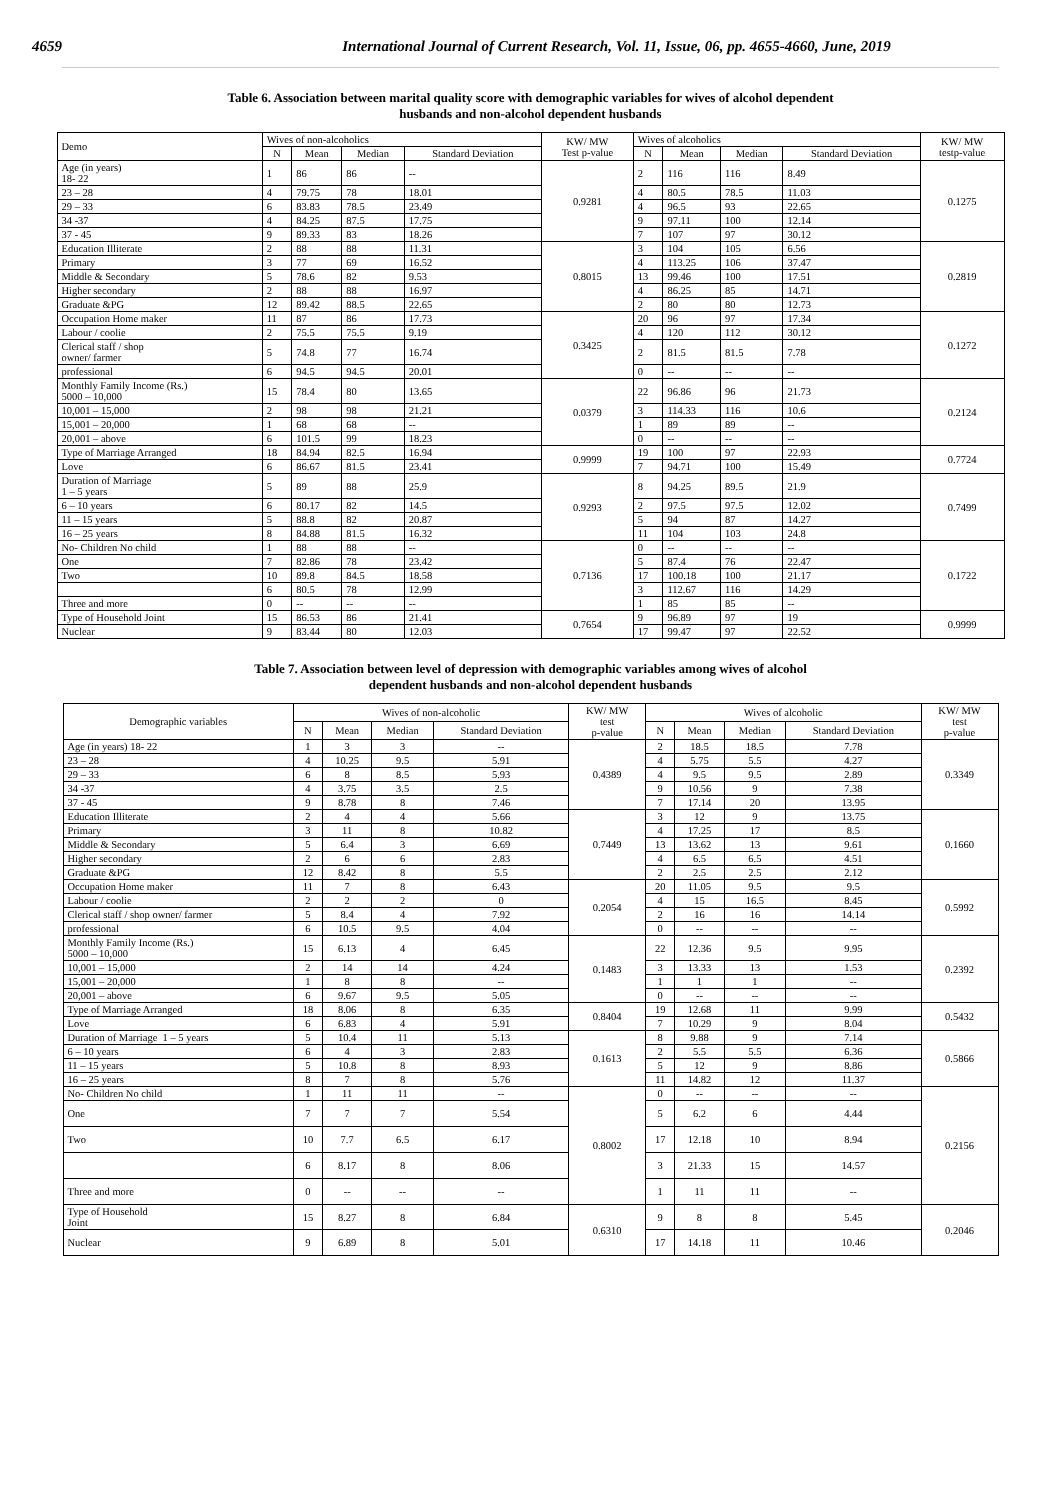4659 International Journal of Current Research, Vol. 11, Issue, 06, pp. 4655-4660, June, 2019
Table 6. Association between marital quality score with demographic variables for wives of alcohol dependent
husbands and non-alcohol dependent husbands
| Demo | Wives of non-alcoholics | | | | KW/ MW Test p-value | Wives of alcoholics | | | | KW/ MW testp-value |
| --- | --- | --- | --- | --- | --- | --- | --- | --- | --- | --- |
| | N | Mean | Median | Standard Deviation | | N | Mean | Median | Standard Deviation | |
| Age (in years) 18- 22 | 1 | 86 | 86 | -- | 0.9281 | 2 | 116 | 116 | 8.49 | 0.1275 |
| 23 – 28 | 4 | 79.75 | 78 | 18.01 | | 4 | 80.5 | 78.5 | 11.03 | |
| 29 – 33 | 6 | 83.83 | 78.5 | 23.49 | | 4 | 96.5 | 93 | 22.65 | |
| 34 -37 | 4 | 84.25 | 87.5 | 17.75 | | 9 | 97.11 | 100 | 12.14 | |
| 37 - 45 | 9 | 89.33 | 83 | 18.26 | | 7 | 107 | 97 | 30.12 | |
| Education Illiterate | 2 | 88 | 88 | 11.31 | 0.8015 | 3 | 104 | 105 | 6.56 | 0.2819 |
| Primary | 3 | 77 | 69 | 16.52 | | 4 | 113.25 | 106 | 37.47 | |
| Middle & Secondary | 5 | 78.6 | 82 | 9.53 | | 13 | 99.46 | 100 | 17.51 | |
| Higher secondary | 2 | 88 | 88 | 16.97 | | 4 | 86.25 | 85 | 14.71 | |
| Graduate &PG | 12 | 89.42 | 88.5 | 22.65 | | 2 | 80 | 80 | 12.73 | |
| Occupation Home maker | 11 | 87 | 86 | 17.73 | 0.3425 | 20 | 96 | 97 | 17.34 | 0.1272 |
| Labour / coolie | 2 | 75.5 | 75.5 | 9.19 | | 4 | 120 | 112 | 30.12 | |
| Clerical staff / shop owner/ farmer | 5 | 74.8 | 77 | 16.74 | | 2 | 81.5 | 81.5 | 7.78 | |
| professional | 6 | 94.5 | 94.5 | 20.01 | | 0 | -- | -- | -- | |
| Monthly Family Income (Rs.) 5000 – 10,000 | 15 | 78.4 | 80 | 13.65 | 0.0379 | 22 | 96.86 | 96 | 21.73 | 0.2124 |
| 10,001 – 15,000 | 2 | 98 | 98 | 21.21 | | 3 | 114.33 | 116 | 10.6 | |
| 15,001 – 20,000 | 1 | 68 | 68 | -- | | 1 | 89 | 89 | -- | |
| 20,001 – above | 6 | 101.5 | 99 | 18.23 | | 0 | -- | -- | -- | |
| Type of Marriage Arranged | 18 | 84.94 | 82.5 | 16.94 | 0.9999 | 19 | 100 | 97 | 22.93 | 0.7724 |
| Love | 6 | 86.67 | 81.5 | 23.41 | | 7 | 94.71 | 100 | 15.49 | |
| Duration of Marriage 1 – 5 years | 5 | 89 | 88 | 25.9 | 0.9293 | 8 | 94.25 | 89.5 | 21.9 | 0.7499 |
| 6 – 10 years | 6 | 80.17 | 82 | 14.5 | | 2 | 97.5 | 97.5 | 12.02 | |
| 11 – 15 years | 5 | 88.8 | 82 | 20.87 | | 5 | 94 | 87 | 14.27 | |
| 16 – 25 years | 8 | 84.88 | 81.5 | 16.32 | | 11 | 104 | 103 | 24.8 | |
| No- Children No child | 1 | 88 | 88 | -- | 0.7136 | 0 | -- | -- | -- | 0.1722 |
| One | 7 | 82.86 | 78 | 23.42 | | 5 | 87.4 | 76 | 22.47 | |
| Two | 10 | 89.8 | 84.5 | 18.58 | | 17 | 100.18 | 100 | 21.17 | |
| | 6 | 80.5 | 78 | 12.99 | | 3 | 112.67 | 116 | 14.29 | |
| Three and more | 0 | -- | -- | -- | | 1 | 85 | 85 | -- | |
| Type of Household Joint | 15 | 86.53 | 86 | 21.41 | 0.7654 | 9 | 96.89 | 97 | 19 | 0.9999 |
| Nuclear | 9 | 83.44 | 80 | 12.03 | | 17 | 99.47 | 97 | 22.52 | |
Table 7. Association between level of depression with demographic variables among wives of alcohol
dependent husbands and non-alcohol dependent husbands
| Demographic variables | Wives of non-alcoholic | | | | KW/ MW test p-value | Wives of alcoholic | | | | KW/ MW test p-value |
| --- | --- | --- | --- | --- | --- | --- | --- | --- | --- | --- |
| | N | Mean | Median | Standard Deviation | | N | Mean | Median | Standard Deviation | |
| Age (in years) 18- 22 | 1 | 3 | 3 | -- | 0.4389 | 2 | 18.5 | 18.5 | 7.78 | 0.3349 |
| 23 – 28 | 4 | 10.25 | 9.5 | 5.91 | | 4 | 5.75 | 5.5 | 4.27 | |
| 29 – 33 | 6 | 8 | 8.5 | 5.93 | | 4 | 9.5 | 9.5 | 2.89 | |
| 34 -37 | 4 | 3.75 | 3.5 | 2.5 | | 9 | 10.56 | 9 | 7.38 | |
| 37 - 45 | 9 | 8.78 | 8 | 7.46 | | 7 | 17.14 | 20 | 13.95 | |
| Education Illiterate | 2 | 4 | 4 | 5.66 | 0.7449 | 3 | 12 | 9 | 13.75 | 0.1660 |
| Primary | 3 | 11 | 8 | 10.82 | | 4 | 17.25 | 17 | 8.5 | |
| Middle & Secondary | 5 | 6.4 | 3 | 6.69 | | 13 | 13.62 | 13 | 9.61 | |
| Higher secondary | 2 | 6 | 6 | 2.83 | | 4 | 6.5 | 6.5 | 4.51 | |
| Graduate &PG | 12 | 8.42 | 8 | 5.5 | | 2 | 2.5 | 2.5 | 2.12 | |
| Occupation Home maker | 11 | 7 | 8 | 6.43 | 0.2054 | 20 | 11.05 | 9.5 | 9.5 | 0.5992 |
| Labour / coolie | 2 | 2 | 2 | 0 | | 4 | 15 | 16.5 | 8.45 | |
| Clerical staff / shop owner/ farmer | 5 | 8.4 | 4 | 7.92 | | 2 | 16 | 16 | 14.14 | |
| professional | 6 | 10.5 | 9.5 | 4.04 | | 0 | -- | -- | -- | |
| Monthly Family Income (Rs.) 5000 – 10,000 | 15 | 6.13 | 4 | 6.45 | 0.1483 | 22 | 12.36 | 9.5 | 9.95 | 0.2392 |
| 10,001 – 15,000 | 2 | 14 | 14 | 4.24 | | 3 | 13.33 | 13 | 1.53 | |
| 15,001 – 20,000 | 1 | 8 | 8 | -- | | 1 | 1 | 1 | -- | |
| 20,001 – above | 6 | 9.67 | 9.5 | 5.05 | | 0 | -- | -- | -- | |
| Type of Marriage Arranged | 18 | 8.06 | 8 | 6.35 | 0.8404 | 19 | 12.68 | 11 | 9.99 | 0.5432 |
| Love | 6 | 6.83 | 4 | 5.91 | | 7 | 10.29 | 9 | 8.04 | |
| Duration of Marriage 1 – 5 years | 5 | 10.4 | 11 | 5.13 | 0.1613 | 8 | 9.88 | 9 | 7.14 | 0.5866 |
| 6 – 10 years | 6 | 4 | 3 | 2.83 | | 2 | 5.5 | 5.5 | 6.36 | |
| 11 – 15 years | 5 | 10.8 | 8 | 8.93 | | 5 | 12 | 9 | 8.86 | |
| 16 – 25 years | 8 | 7 | 8 | 5.76 | | 11 | 14.82 | 12 | 11.37 | |
| No- Children No child | 1 | 11 | 11 | -- | 0.8002 | 0 | -- | -- | -- | 0.2156 |
| One | 7 | 7 | 7 | 5.54 | | 5 | 6.2 | 6 | 4.44 | |
| Two | 10 | 7.7 | 6.5 | 6.17 | | 17 | 12.18 | 10 | 8.94 | |
| | 6 | 8.17 | 8 | 8.06 | | 3 | 21.33 | 15 | 14.57 | |
| Three and more | 0 | -- | -- | -- | | 1 | 11 | 11 | -- | |
| Type of Household Joint | 15 | 8.27 | 8 | 6.84 | 0.6310 | 9 | 8 | 8 | 5.45 | 0.2046 |
| Nuclear | 9 | 6.89 | 8 | 5.01 | | 17 | 14.18 | 11 | 10.46 | |